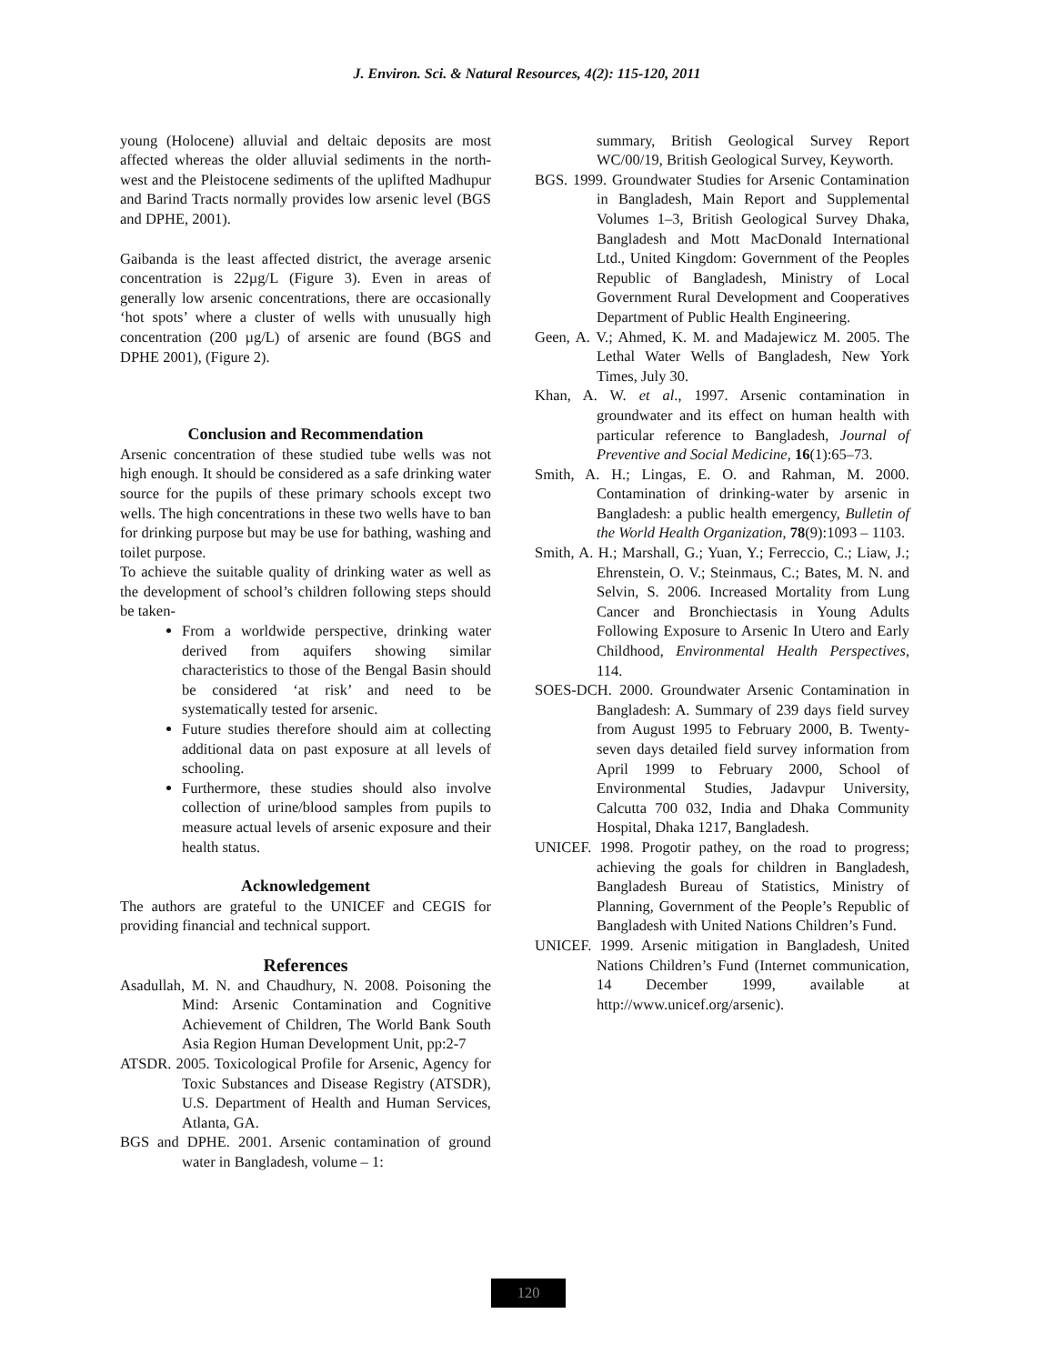J. Environ. Sci. & Natural Resources, 4(2): 115-120, 2011
young (Holocene) alluvial and deltaic deposits are most affected whereas the older alluvial sediments in the north-west and the Pleistocene sediments of the uplifted Madhupur and Barind Tracts normally provides low arsenic level (BGS and DPHE, 2001).
Gaibanda is the least affected district, the average arsenic concentration is 22µg/L (Figure 3). Even in areas of generally low arsenic concentrations, there are occasionally ‘hot spots’ where a cluster of wells with unusually high concentration (200 µg/L) of arsenic are found (BGS and DPHE 2001), (Figure 2).
Conclusion and Recommendation
Arsenic concentration of these studied tube wells was not high enough. It should be considered as a safe drinking water source for the pupils of these primary schools except two wells. The high concentrations in these two wells have to ban for drinking purpose but may be use for bathing, washing and toilet purpose.
To achieve the suitable quality of drinking water as well as the development of school’s children following steps should be taken-
From a worldwide perspective, drinking water derived from aquifers showing similar characteristics to those of the Bengal Basin should be considered ‘at risk’ and need to be systematically tested for arsenic.
Future studies therefore should aim at collecting additional data on past exposure at all levels of schooling.
Furthermore, these studies should also involve collection of urine/blood samples from pupils to measure actual levels of arsenic exposure and their health status.
Acknowledgement
The authors are grateful to the UNICEF and CEGIS for providing financial and technical support.
References
Asadullah, M. N. and Chaudhury, N. 2008. Poisoning the Mind: Arsenic Contamination and Cognitive Achievement of Children, The World Bank South Asia Region Human Development Unit, pp:2-7
ATSDR. 2005. Toxicological Profile for Arsenic, Agency for Toxic Substances and Disease Registry (ATSDR), U.S. Department of Health and Human Services, Atlanta, GA.
BGS and DPHE. 2001. Arsenic contamination of ground water in Bangladesh, volume – 1:
summary, British Geological Survey Report WC/00/19, British Geological Survey, Keyworth.
BGS. 1999. Groundwater Studies for Arsenic Contamination in Bangladesh, Main Report and Supplemental Volumes 1–3, British Geological Survey Dhaka, Bangladesh and Mott MacDonald International Ltd., United Kingdom: Government of the Peoples Republic of Bangladesh, Ministry of Local Government Rural Development and Cooperatives Department of Public Health Engineering.
Geen, A. V.; Ahmed, K. M. and Madajewicz M. 2005. The Lethal Water Wells of Bangladesh, New York Times, July 30.
Khan, A. W. et al., 1997. Arsenic contamination in groundwater and its effect on human health with particular reference to Bangladesh, Journal of Preventive and Social Medicine, 16(1):65–73.
Smith, A. H.; Lingas, E. O. and Rahman, M. 2000. Contamination of drinking-water by arsenic in Bangladesh: a public health emergency, Bulletin of the World Health Organization, 78(9):1093 – 1103.
Smith, A. H.; Marshall, G.; Yuan, Y.; Ferreccio, C.; Liaw, J.; Ehrenstein, O. V.; Steinmaus, C.; Bates, M. N. and Selvin, S. 2006. Increased Mortality from Lung Cancer and Bronchiectasis in Young Adults Following Exposure to Arsenic In Utero and Early Childhood, Environmental Health Perspectives, 114.
SOES-DCH. 2000. Groundwater Arsenic Contamination in Bangladesh: A. Summary of 239 days field survey from August 1995 to February 2000, B. Twenty-seven days detailed field survey information from April 1999 to February 2000, School of Environmental Studies, Jadavpur University, Calcutta 700 032, India and Dhaka Community Hospital, Dhaka 1217, Bangladesh.
UNICEF. 1998. Progotir pathey, on the road to progress; achieving the goals for children in Bangladesh, Bangladesh Bureau of Statistics, Ministry of Planning, Government of the People’s Republic of Bangladesh with United Nations Children’s Fund.
UNICEF. 1999. Arsenic mitigation in Bangladesh, United Nations Children’s Fund (Internet communication, 14 December 1999, available at http://www.unicef.org/arsenic).
120